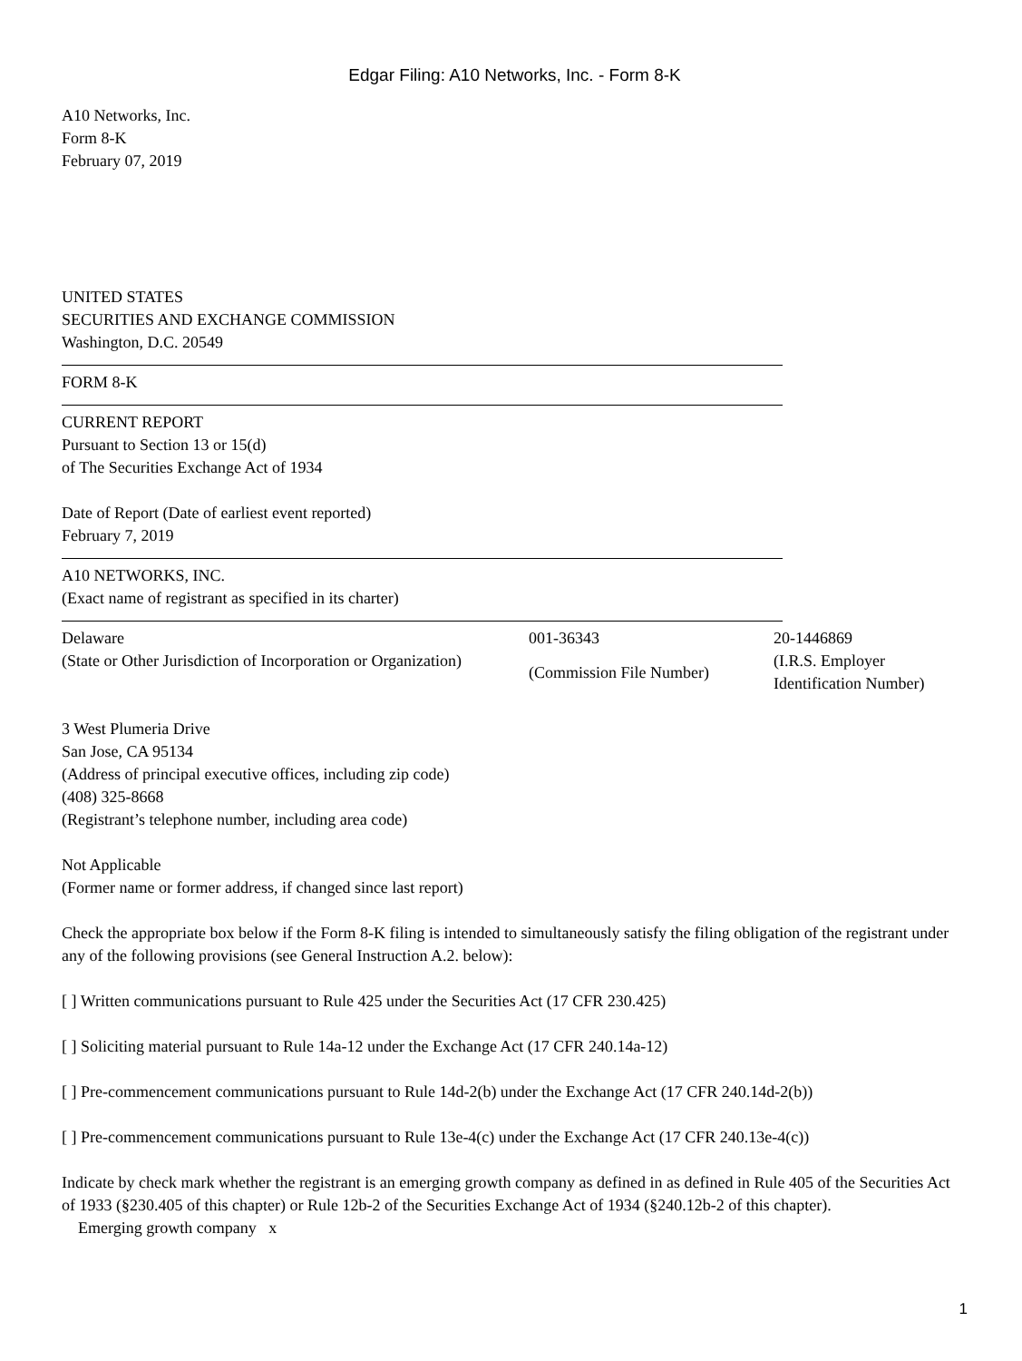Edgar Filing: A10 Networks, Inc. - Form 8-K
A10 Networks, Inc.
Form 8-K
February 07, 2019
UNITED STATES
SECURITIES AND EXCHANGE COMMISSION
Washington, D.C. 20549
FORM 8-K
CURRENT REPORT
Pursuant to Section 13 or 15(d)
of The Securities Exchange Act of 1934
Date of Report (Date of earliest event reported)
February 7, 2019
A10 NETWORKS, INC.
(Exact name of registrant as specified in its charter)
| Delaware | 001-36343 | 20-1446869 |
| (State or Other Jurisdiction of Incorporation or Organization) | (Commission File Number) | (I.R.S. Employer Identification Number) |
3 West Plumeria Drive
San Jose, CA 95134
(Address of principal executive offices, including zip code)
(408) 325-8668
(Registrant’s telephone number, including area code)
Not Applicable
(Former name or former address, if changed since last report)
Check the appropriate box below if the Form 8-K filing is intended to simultaneously satisfy the filing obligation of the registrant under any of the following provisions (see General Instruction A.2. below):
[ ] Written communications pursuant to Rule 425 under the Securities Act (17 CFR 230.425)
[ ] Soliciting material pursuant to Rule 14a-12 under the Exchange Act (17 CFR 240.14a-12)
[ ] Pre-commencement communications pursuant to Rule 14d-2(b) under the Exchange Act (17 CFR 240.14d-2(b))
[ ] Pre-commencement communications pursuant to Rule 13e-4(c) under the Exchange Act (17 CFR 240.13e-4(c))
Indicate by check mark whether the registrant is an emerging growth company as defined in as defined in Rule 405 of the Securities Act of 1933 (§230.405 of this chapter) or Rule 12b-2 of the Securities Exchange Act of 1934 (§240.12b-2 of this chapter).
Emerging growth company x
1